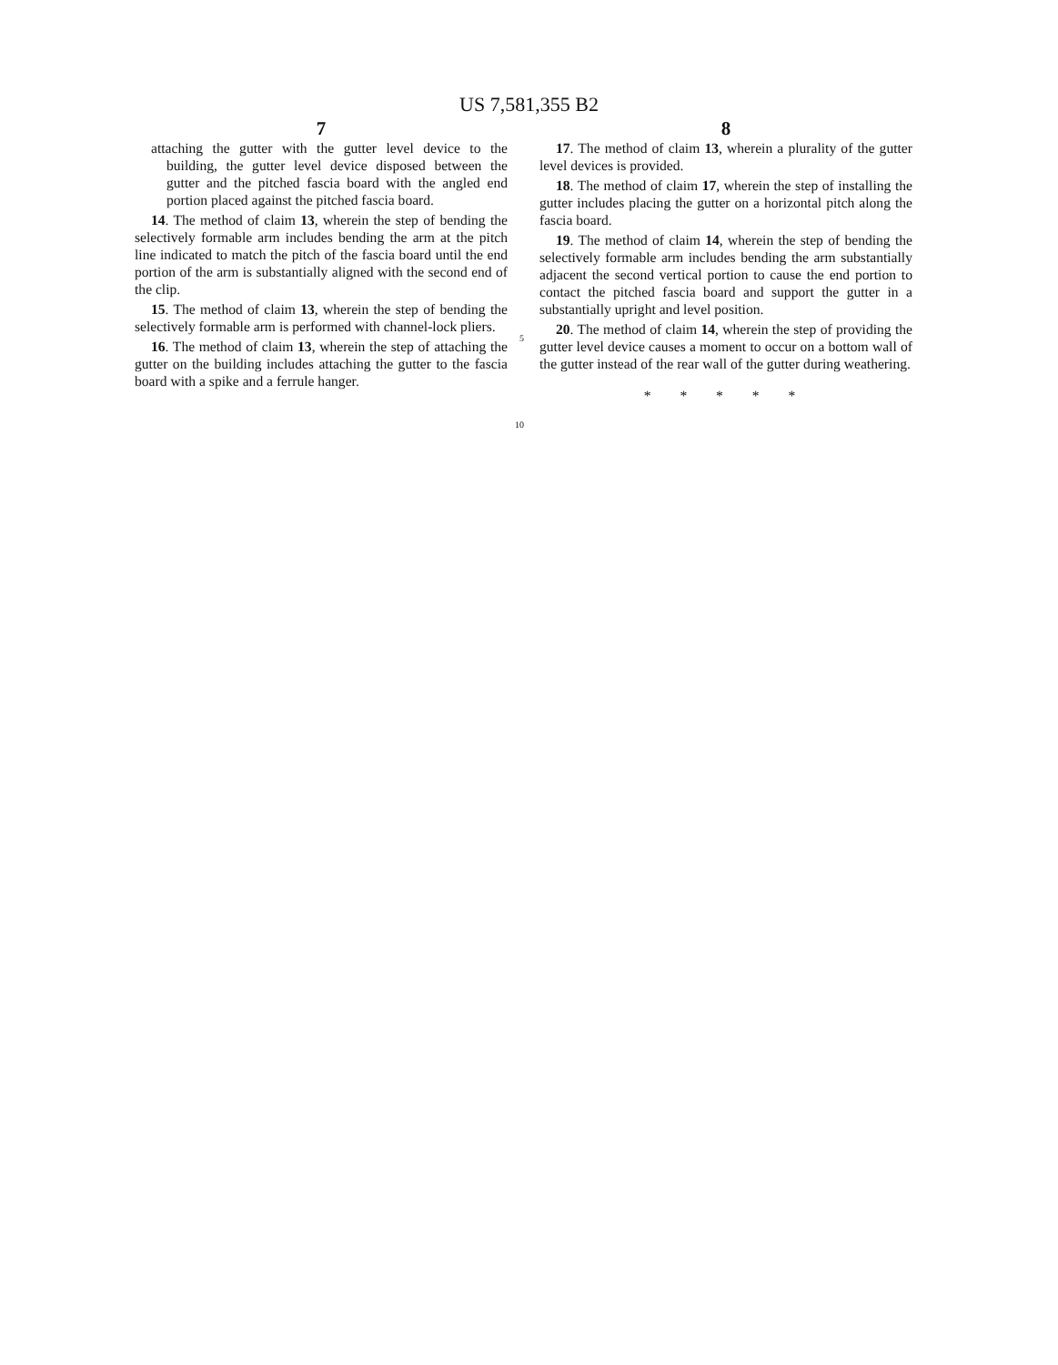US 7,581,355 B2
7
attaching the gutter with the gutter level device to the building, the gutter level device disposed between the gutter and the pitched fascia board with the angled end portion placed against the pitched fascia board.
14. The method of claim 13, wherein the step of bending the selectively formable arm includes bending the arm at the pitch line indicated to match the pitch of the fascia board until the end portion of the arm is substantially aligned with the second end of the clip.
15. The method of claim 13, wherein the step of bending the selectively formable arm is performed with channel-lock pliers.
16. The method of claim 13, wherein the step of attaching the gutter on the building includes attaching the gutter to the fascia board with a spike and a ferrule hanger.
5
10
8
17. The method of claim 13, wherein a plurality of the gutter level devices is provided.
18. The method of claim 17, wherein the step of installing the gutter includes placing the gutter on a horizontal pitch along the fascia board.
19. The method of claim 14, wherein the step of bending the selectively formable arm includes bending the arm substantially adjacent the second vertical portion to cause the end portion to contact the pitched fascia board and support the gutter in a substantially upright and level position.
20. The method of claim 14, wherein the step of providing the gutter level device causes a moment to occur on a bottom wall of the gutter instead of the rear wall of the gutter during weathering.
* * * * *